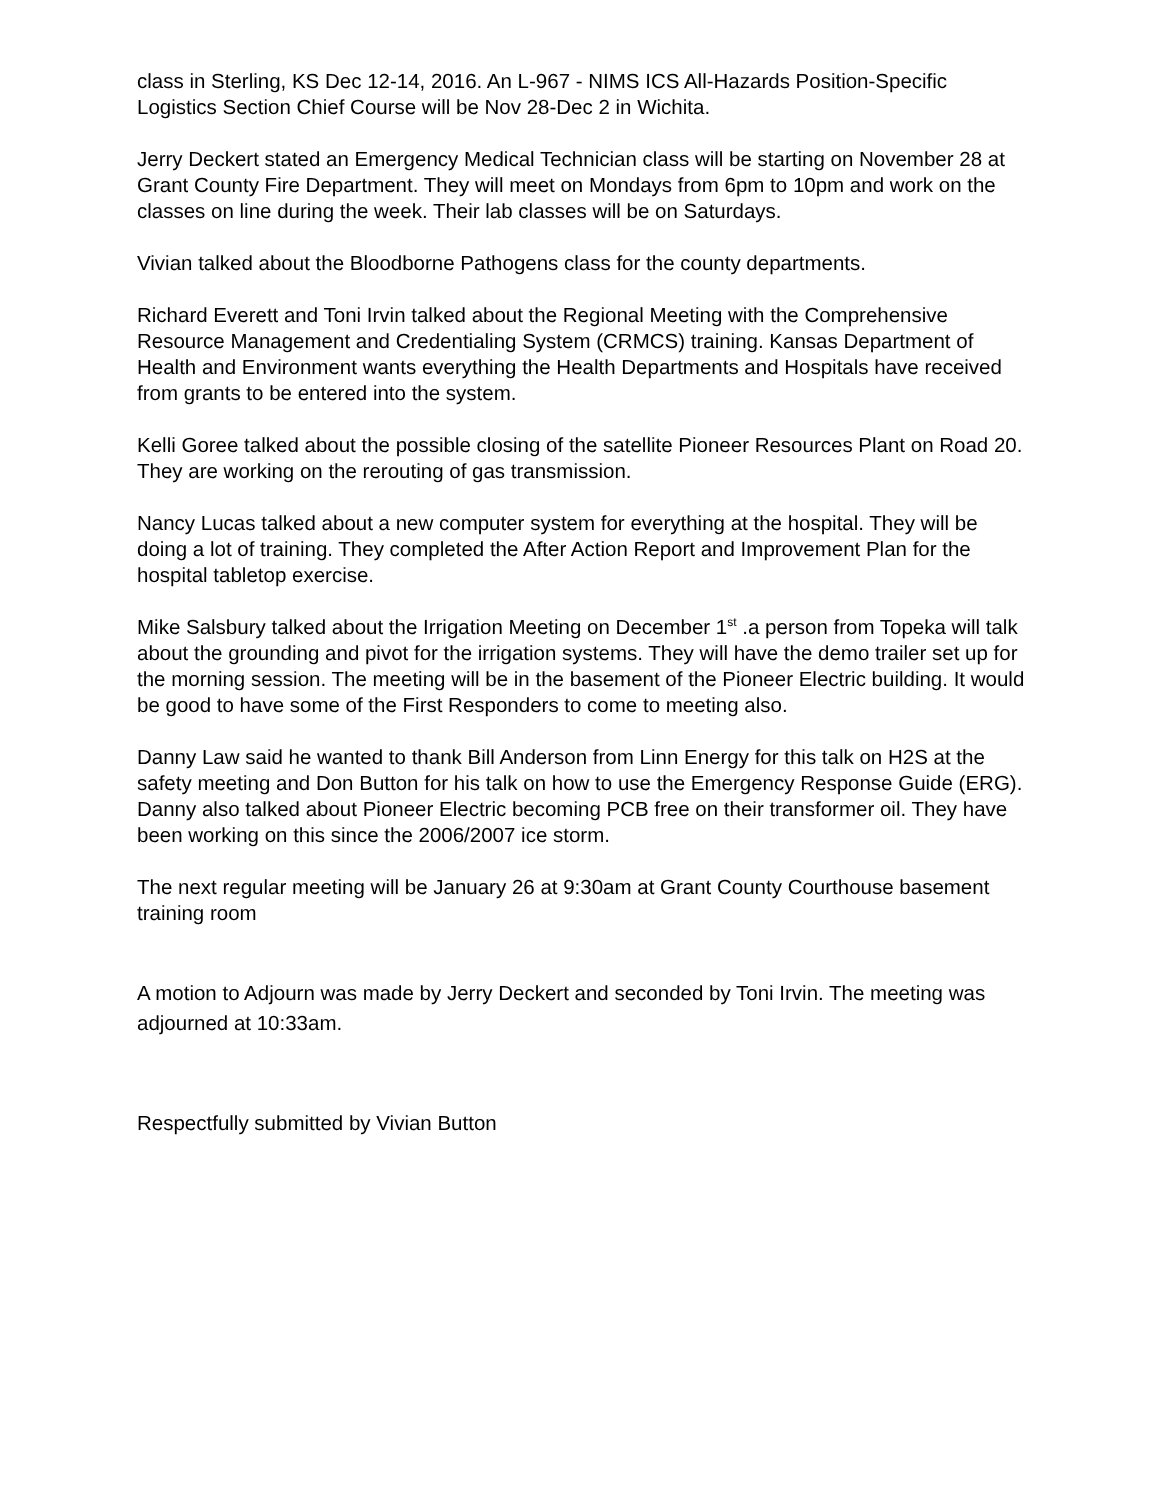class in Sterling, KS Dec 12-14, 2016. An L-967 - NIMS ICS All-Hazards Position-Specific Logistics Section Chief Course will be Nov 28-Dec 2 in Wichita.
Jerry Deckert stated an Emergency Medical Technician class will be starting on November 28 at Grant County Fire Department. They will meet on Mondays from 6pm to 10pm and work on the classes on line during the week. Their lab classes will be on Saturdays.
Vivian talked about the Bloodborne Pathogens class for the county departments.
Richard Everett and Toni Irvin talked about the Regional Meeting with the Comprehensive Resource Management and Credentialing System (CRMCS) training. Kansas Department of Health and Environment wants everything the Health Departments and Hospitals have received from grants to be entered into the system.
Kelli Goree talked about the possible closing of the satellite Pioneer Resources Plant on Road 20. They are working on the rerouting of gas transmission.
Nancy Lucas talked about a new computer system for everything at the hospital. They will be doing a lot of training. They completed the After Action Report and Improvement Plan for the hospital tabletop exercise.
Mike Salsbury talked about the Irrigation Meeting on December 1<sup>st</sup> .a person from Topeka will talk about the grounding and pivot for the irrigation systems. They will have the demo trailer set up for the morning session. The meeting will be in the basement of the Pioneer Electric building. It would be good to have some of the First Responders to come to meeting also.
Danny Law said he wanted to thank Bill Anderson from Linn Energy for this talk on H2S at the safety meeting and Don Button for his talk on how to use the Emergency Response Guide (ERG). Danny also talked about Pioneer Electric becoming PCB free on their transformer oil. They have been working on this since the 2006/2007 ice storm.
The next regular meeting will be January 26 at 9:30am at Grant County Courthouse basement training room
A motion to Adjourn was made by Jerry Deckert and seconded by Toni Irvin. The meeting was adjourned at 10:33am.
Respectfully submitted by Vivian Button